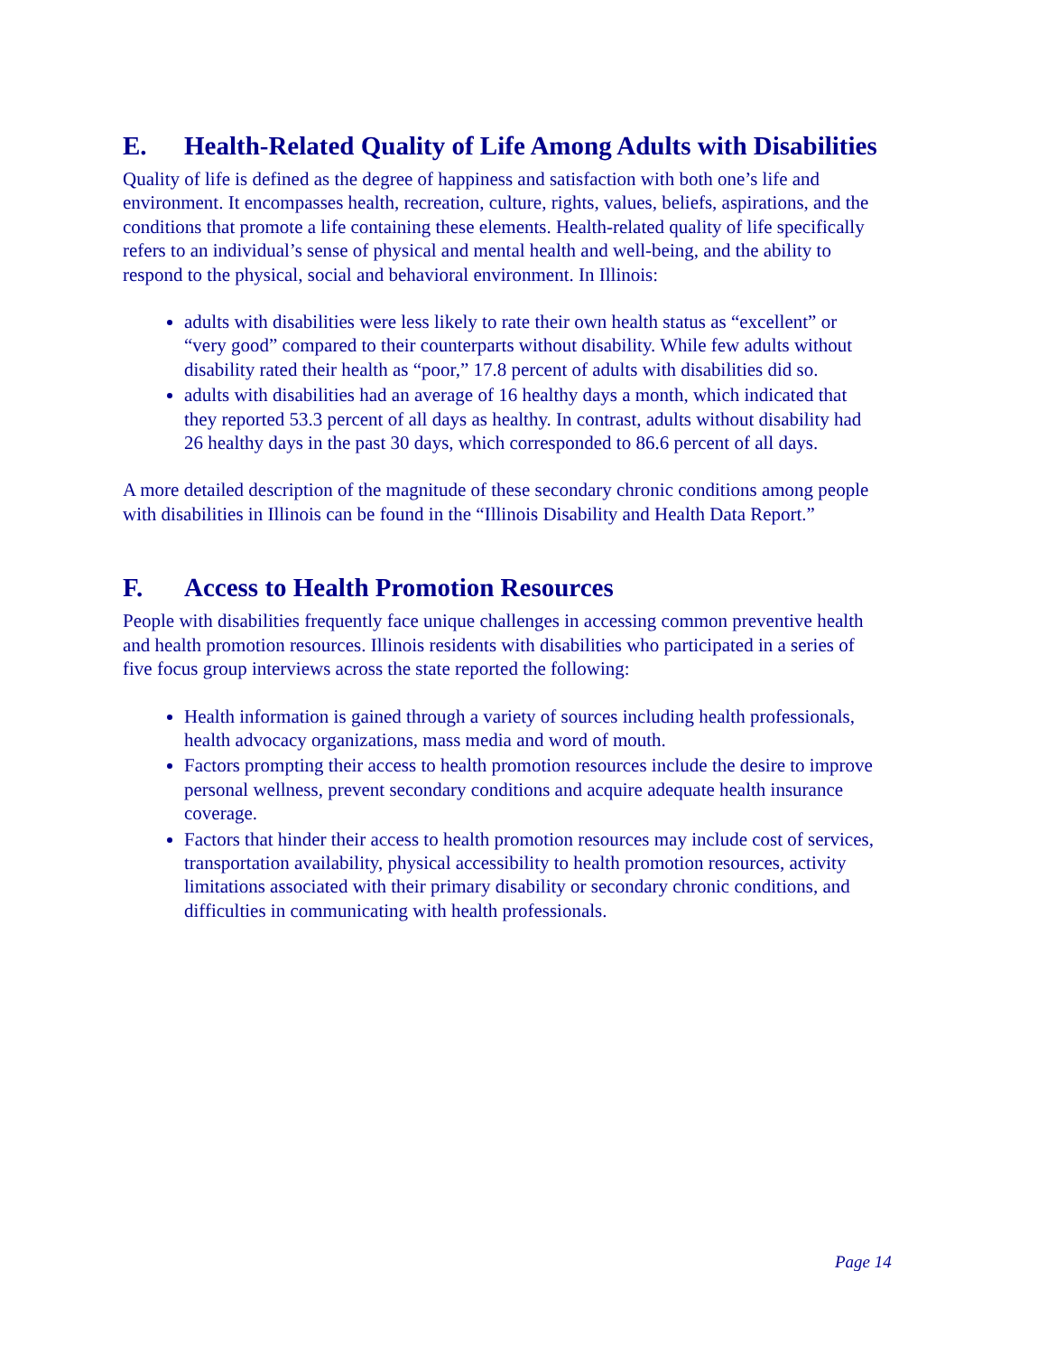E. Health-Related Quality of Life Among Adults with Disabilities
Quality of life is defined as the degree of happiness and satisfaction with both one’s life and environment. It encompasses health, recreation, culture, rights, values, beliefs, aspirations, and the conditions that promote a life containing these elements. Health-related quality of life specifically refers to an individual’s sense of physical and mental health and well-being, and the ability to respond to the physical, social and behavioral environment. In Illinois:
adults with disabilities were less likely to rate their own health status as “excellent” or “very good” compared to their counterparts without disability. While few adults without disability rated their health as “poor,” 17.8 percent of adults with disabilities did so.
adults with disabilities had an average of 16 healthy days a month, which indicated that they reported 53.3 percent of all days as healthy. In contrast, adults without disability had 26 healthy days in the past 30 days, which corresponded to 86.6 percent of all days.
A more detailed description of the magnitude of these secondary chronic conditions among people with disabilities in Illinois can be found in the “Illinois Disability and Health Data Report.”
F. Access to Health Promotion Resources
People with disabilities frequently face unique challenges in accessing common preventive health and health promotion resources. Illinois residents with disabilities who participated in a series of five focus group interviews across the state reported the following:
Health information is gained through a variety of sources including health professionals, health advocacy organizations, mass media and word of mouth.
Factors prompting their access to health promotion resources include the desire to improve personal wellness, prevent secondary conditions and acquire adequate health insurance coverage.
Factors that hinder their access to health promotion resources may include cost of services, transportation availability, physical accessibility to health promotion resources, activity limitations associated with their primary disability or secondary chronic conditions, and difficulties in communicating with health professionals.
Page 14